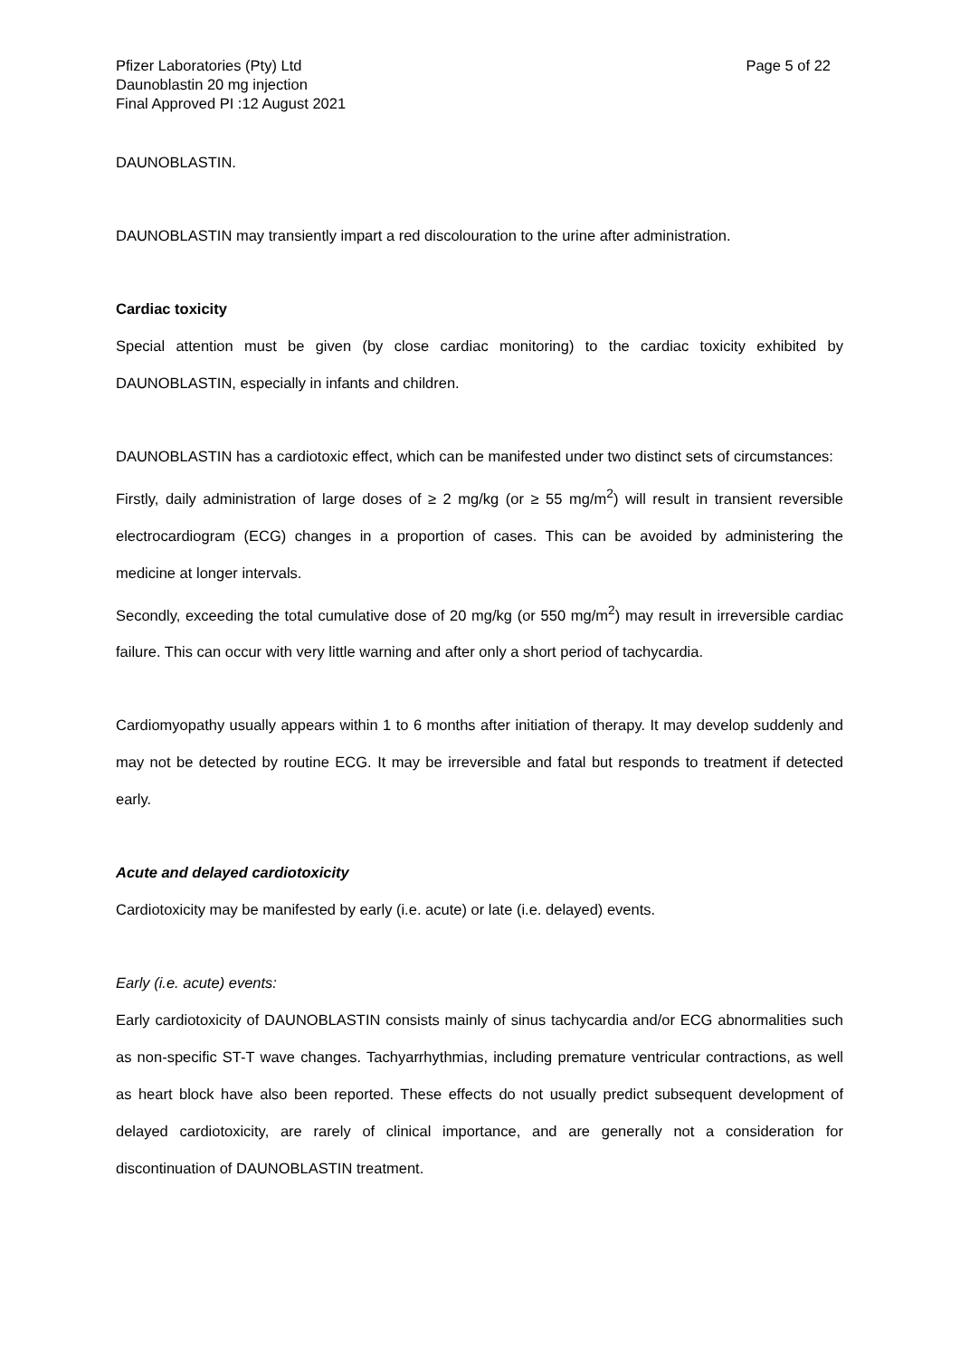Pfizer Laboratories (Pty) Ltd
Daunoblastin 20 mg injection
Final Approved PI :12 August 2021
Page 5 of 22
DAUNOBLASTIN.
DAUNOBLASTIN may transiently impart a red discolouration to the urine after administration.
Cardiac toxicity
Special attention must be given (by close cardiac monitoring) to the cardiac toxicity exhibited by DAUNOBLASTIN, especially in infants and children.
DAUNOBLASTIN has a cardiotoxic effect, which can be manifested under two distinct sets of circumstances:
Firstly, daily administration of large doses of ≥ 2 mg/kg (or ≥ 55 mg/m<sup>2</sup>) will result in transient reversible electrocardiogram (ECG) changes in a proportion of cases. This can be avoided by administering the medicine at longer intervals.
Secondly, exceeding the total cumulative dose of 20 mg/kg (or 550 mg/m<sup>2</sup>) may result in irreversible cardiac failure. This can occur with very little warning and after only a short period of tachycardia.
Cardiomyopathy usually appears within 1 to 6 months after initiation of therapy. It may develop suddenly and may not be detected by routine ECG. It may be irreversible and fatal but responds to treatment if detected early.
Acute and delayed cardiotoxicity
Cardiotoxicity may be manifested by early (i.e. acute) or late (i.e. delayed) events.
Early (i.e. acute) events:
Early cardiotoxicity of DAUNOBLASTIN consists mainly of sinus tachycardia and/or ECG abnormalities such as non-specific ST-T wave changes. Tachyarrhythmias, including premature ventricular contractions, as well as heart block have also been reported. These effects do not usually predict subsequent development of delayed cardiotoxicity, are rarely of clinical importance, and are generally not a consideration for discontinuation of DAUNOBLASTIN treatment.